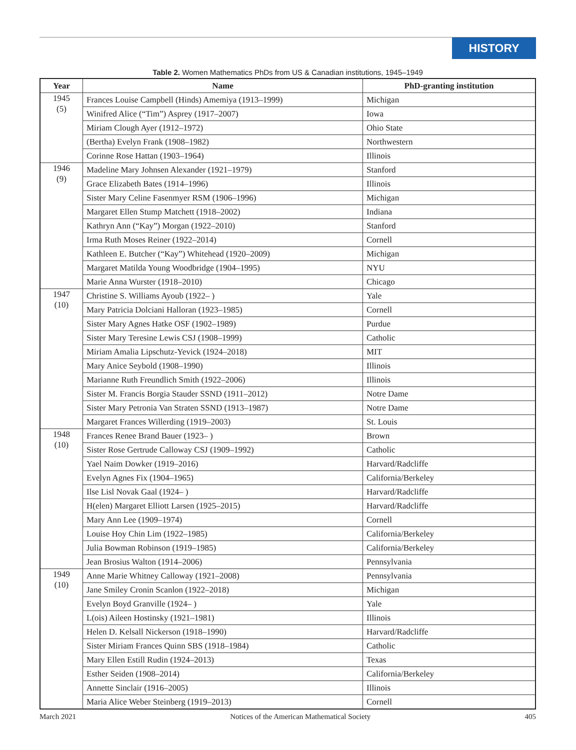HISTORY
Table 2. Women Mathematics PhDs from US & Canadian institutions, 1945–1949
| Year | Name | PhD-granting institution |
| --- | --- | --- |
| 1945 (5) | Frances Louise Campbell (Hinds) Amemiya (1913–1999) | Michigan |
| | Winifred Alice (“Tim”) Asprey (1917–2007) | Iowa |
| | Miriam Clough Ayer (1912–1972) | Ohio State |
| | (Bertha) Evelyn Frank (1908–1982) | Northwestern |
| | Corinne Rose Hattan (1903–1964) | Illinois |
| 1946 (9) | Madeline Mary Johnsen Alexander (1921–1979) | Stanford |
| | Grace Elizabeth Bates (1914–1996) | Illinois |
| | Sister Mary Celine Fasenmyer RSM (1906–1996) | Michigan |
| | Margaret Ellen Stump Matchett (1918–2002) | Indiana |
| | Kathryn Ann (“Kay”) Morgan (1922–2010) | Stanford |
| | Irma Ruth Moses Reiner (1922–2014) | Cornell |
| | Kathleen E. Butcher (“Kay”) Whitehead (1920–2009) | Michigan |
| | Margaret Matilda Young Woodbridge (1904–1995) | NYU |
| | Marie Anna Wurster (1918–2010) | Chicago |
| 1947 (10) | Christine S. Williams Ayoub (1922– ) | Yale |
| | Mary Patricia Dolciani Halloran (1923–1985) | Cornell |
| | Sister Mary Agnes Hatke OSF (1902–1989) | Purdue |
| | Sister Mary Teresine Lewis CSJ (1908–1999) | Catholic |
| | Miriam Amalia Lipschutz-Yevick (1924–2018) | MIT |
| | Mary Anice Seybold (1908–1990) | Illinois |
| | Marianne Ruth Freundlich Smith (1922–2006) | Illinois |
| | Sister M. Francis Borgia Stauder SSND (1911–2012) | Notre Dame |
| | Sister Mary Petronia Van Straten SSND (1913–1987) | Notre Dame |
| | Margaret Frances Willerding (1919–2003) | St. Louis |
| 1948 (10) | Frances Renee Brand Bauer (1923– ) | Brown |
| | Sister Rose Gertrude Calloway CSJ (1909–1992) | Catholic |
| | Yael Naim Dowker (1919–2016) | Harvard/Radcliffe |
| | Evelyn Agnes Fix (1904–1965) | California/Berkeley |
| | Ilse Lisl Novak Gaal (1924– ) | Harvard/Radcliffe |
| | H(elen) Margaret Elliott Larsen (1925–2015) | Harvard/Radcliffe |
| | Mary Ann Lee (1909–1974) | Cornell |
| | Louise Hoy Chin Lim (1922–1985) | California/Berkeley |
| | Julia Bowman Robinson (1919–1985) | California/Berkeley |
| | Jean Brosius Walton (1914–2006) | Pennsylvania |
| 1949 (10) | Anne Marie Whitney Calloway (1921–2008) | Pennsylvania |
| | Jane Smiley Cronin Scanlon (1922–2018) | Michigan |
| | Evelyn Boyd Granville (1924– ) | Yale |
| | L(ois) Aileen Hostinsky (1921–1981) | Illinois |
| | Helen D. Kelsall Nickerson (1918–1990) | Harvard/Radcliffe |
| | Sister Miriam Frances Quinn SBS (1918–1984) | Catholic |
| | Mary Ellen Estill Rudin (1924–2013) | Texas |
| | Esther Seiden (1908–2014) | California/Berkeley |
| | Annette Sinclair (1916–2005) | Illinois |
| | Maria Alice Weber Steinberg (1919–2013) | Cornell |
March 2021 Notices of the American Mathematical Society 405